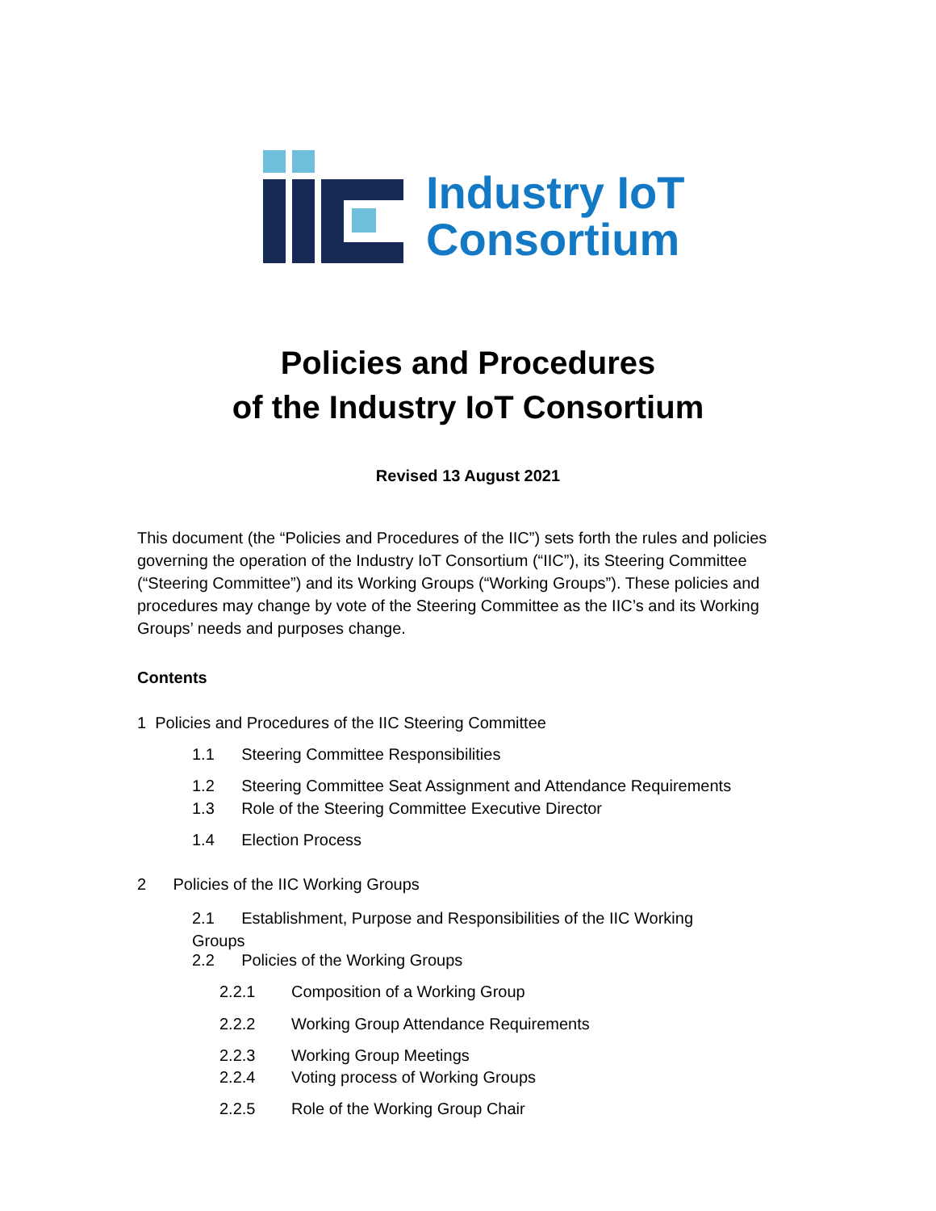Industry IoT
Consortium
Policies and Procedures
of the Industry IoT Consortium
Revised 13 August 2021
This document (the “Policies and Procedures of the IIC”) sets forth the rules and policies governing the operation of the Industry IoT Consortium (“IIC”), its Steering Committee (“Steering Committee”) and its Working Groups (“Working Groups”). These policies and procedures may change by vote of the Steering Committee as the IIC’s and its Working Groups’ needs and purposes change.
Contents
1 Policies and Procedures of the IIC Steering Committee
1.1 Steering Committee Responsibilities
1.2 Steering Committee Seat Assignment and Attendance Requirements
1.3 Role of the Steering Committee Executive Director
1.4 Election Process
2 Policies of the IIC Working Groups
2.1 Establishment, Purpose and Responsibilities of the IIC Working Groups
2.2 Policies of the Working Groups
2.2.1 Composition of a Working Group
2.2.2 Working Group Attendance Requirements
2.2.3 Working Group Meetings
2.2.4 Voting process of Working Groups
2.2.5 Role of the Working Group Chair